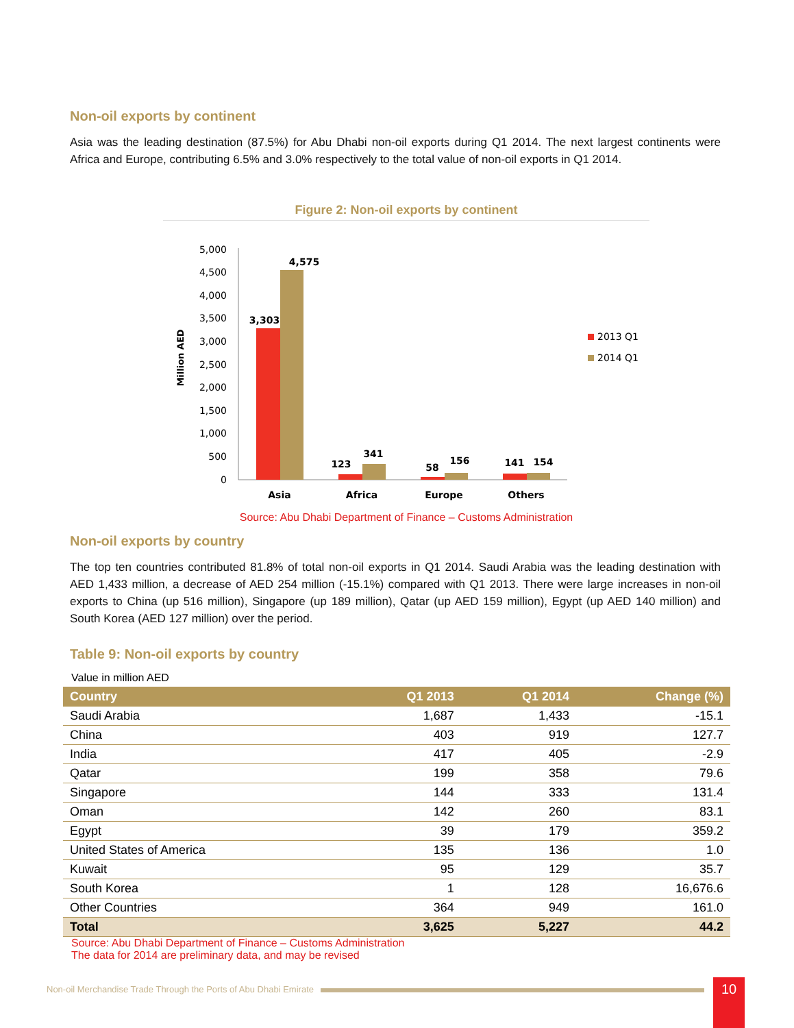Non-oil exports by continent
Asia was the leading destination (87.5%) for Abu Dhabi non-oil exports during Q1 2014. The next largest continents were Africa and Europe, contributing 6.5% and 3.0% respectively to the total value of non-oil exports in Q1 2014.
Figure 2: Non-oil exports by continent
Million AED
5,000
4,500
4,000
3,500
3,000
2,500
2,000
1,500
1,000
500
0
3,303
4,575
123
341
58
156
141
154
Asia
Africa
Europe
Others
2013 Q1
2014 Q1
Source: Abu Dhabi Department of Finance – Customs Administration
Non-oil exports by country
The top ten countries contributed 81.8% of total non-oil exports in Q1 2014. Saudi Arabia was the leading destination with AED 1,433 million, a decrease of AED 254 million (-15.1%) compared with Q1 2013. There were large increases in non-oil exports to China (up 516 million), Singapore (up 189 million), Qatar (up AED 159 million), Egypt (up AED 140 million) and South Korea (AED 127 million) over the period.
Table 9: Non-oil exports by country
Value in million AED
| Country | Q1 2013 | Q1 2014 | Change (%) |
| --- | --- | --- | --- |
| Saudi Arabia | 1,687 | 1,433 | -15.1 |
| China | 403 | 919 | 127.7 |
| India | 417 | 405 | -2.9 |
| Qatar | 199 | 358 | 79.6 |
| Singapore | 144 | 333 | 131.4 |
| Oman | 142 | 260 | 83.1 |
| Egypt | 39 | 179 | 359.2 |
| United States of America | 135 | 136 | 1.0 |
| Kuwait | 95 | 129 | 35.7 |
| South Korea | 1 | 128 | 16,676.6 |
| Other Countries | 364 | 949 | 161.0 |
| Total | 3,625 | 5,227 | 44.2 |
Source: Abu Dhabi Department of Finance – Customs Administration
The data for 2014 are preliminary data, and may be revised
Non-oil Merchandise Trade Through the Ports of Abu Dhabi Emirate
10